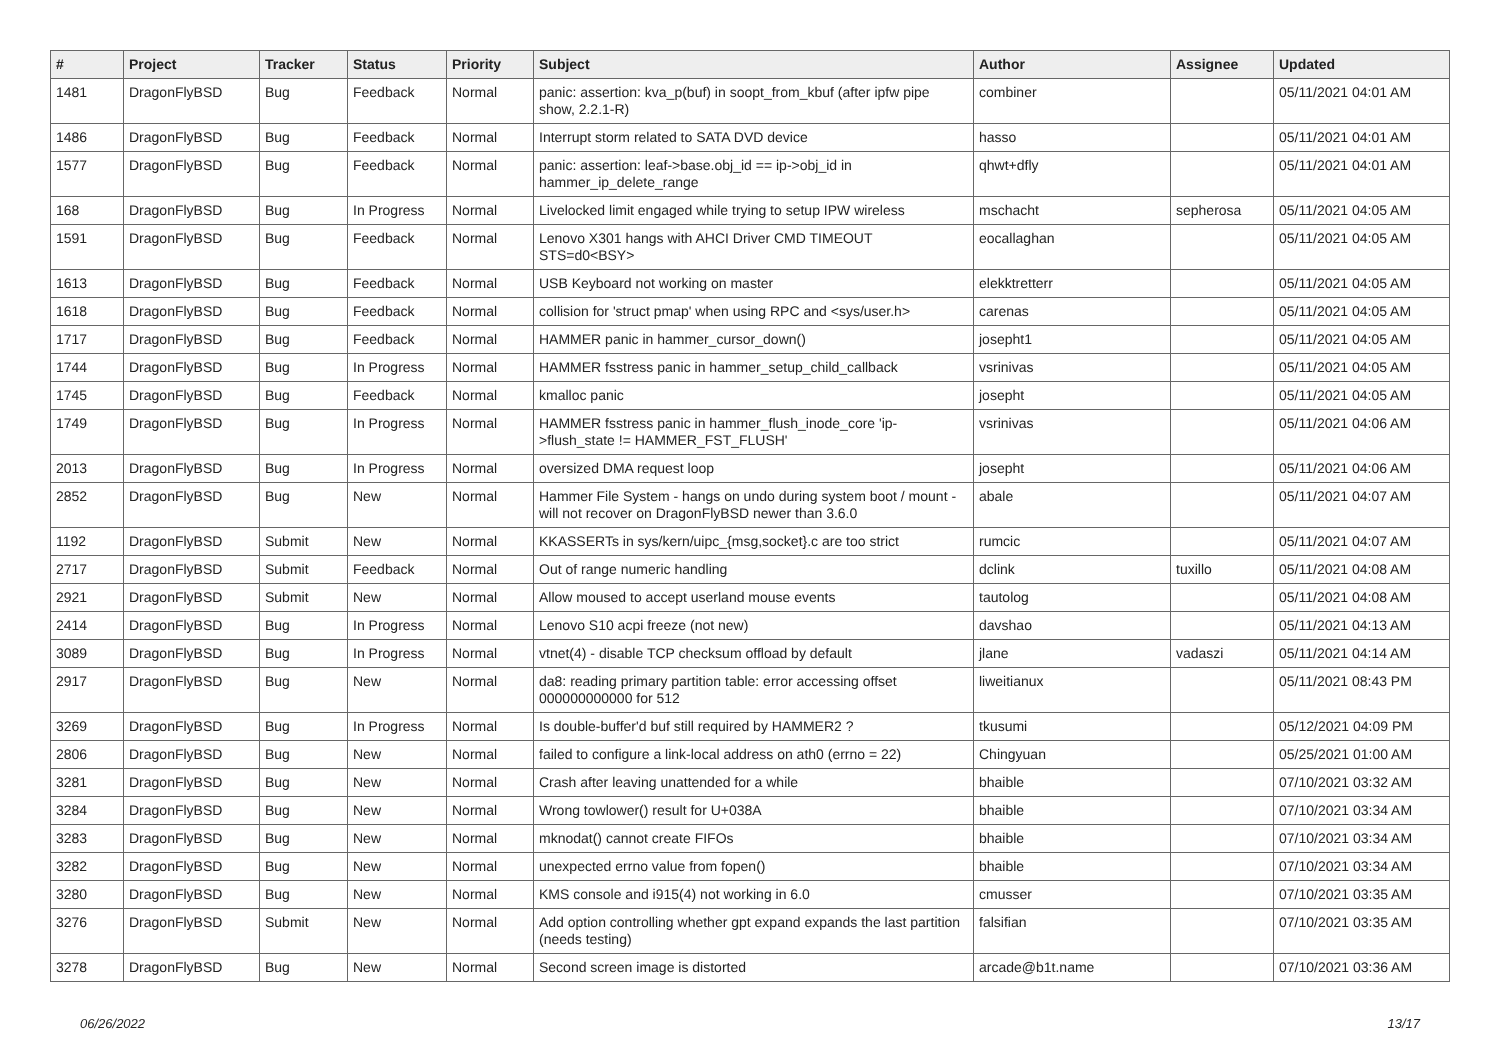| # | Project | Tracker | Status | Priority | Subject | Author | Assignee | Updated |
| --- | --- | --- | --- | --- | --- | --- | --- | --- |
| 1481 | DragonFlyBSD | Bug | Feedback | Normal | panic: assertion: kva_p(buf) in soopt_from_kbuf (after ipfw pipe show, 2.2.1-R) | combiner | | 05/11/2021 04:01 AM |
| 1486 | DragonFlyBSD | Bug | Feedback | Normal | Interrupt storm related to SATA DVD device | hasso | | 05/11/2021 04:01 AM |
| 1577 | DragonFlyBSD | Bug | Feedback | Normal | panic: assertion: leaf->base.obj_id == ip->obj_id in hammer_ip_delete_range | qhwt+dfly | | 05/11/2021 04:01 AM |
| 168 | DragonFlyBSD | Bug | In Progress | Normal | Livelocked limit engaged while trying to setup IPW wireless | mschacht | sepherosa | 05/11/2021 04:05 AM |
| 1591 | DragonFlyBSD | Bug | Feedback | Normal | Lenovo X301 hangs with AHCI Driver CMD TIMEOUT STS=d0<BSY> | eocallaghan | | 05/11/2021 04:05 AM |
| 1613 | DragonFlyBSD | Bug | Feedback | Normal | USB Keyboard not working on master | elekktretterr | | 05/11/2021 04:05 AM |
| 1618 | DragonFlyBSD | Bug | Feedback | Normal | collision for 'struct pmap' when using RPC and <sys/user.h> | carenas | | 05/11/2021 04:05 AM |
| 1717 | DragonFlyBSD | Bug | Feedback | Normal | HAMMER panic in hammer_cursor_down() | josepht1 | | 05/11/2021 04:05 AM |
| 1744 | DragonFlyBSD | Bug | In Progress | Normal | HAMMER fsstress panic in hammer_setup_child_callback | vsrinivas | | 05/11/2021 04:05 AM |
| 1745 | DragonFlyBSD | Bug | Feedback | Normal | kmalloc panic | josepht | | 05/11/2021 04:05 AM |
| 1749 | DragonFlyBSD | Bug | In Progress | Normal | HAMMER fsstress panic in hammer_flush_inode_core 'ip->flush_state != HAMMER_FST_FLUSH' | vsrinivas | | 05/11/2021 04:06 AM |
| 2013 | DragonFlyBSD | Bug | In Progress | Normal | oversized DMA request loop | josepht | | 05/11/2021 04:06 AM |
| 2852 | DragonFlyBSD | Bug | New | Normal | Hammer File System - hangs on undo during system boot / mount - will not recover on DragonFlyBSD newer than 3.6.0 | abale | | 05/11/2021 04:07 AM |
| 1192 | DragonFlyBSD | Submit | New | Normal | KKASSERTs in sys/kern/uipc_{msg,socket}.c are too strict | rumcic | | 05/11/2021 04:07 AM |
| 2717 | DragonFlyBSD | Submit | Feedback | Normal | Out of range numeric handling | dclink | tuxillo | 05/11/2021 04:08 AM |
| 2921 | DragonFlyBSD | Submit | New | Normal | Allow moused to accept userland mouse events | tautolog | | 05/11/2021 04:08 AM |
| 2414 | DragonFlyBSD | Bug | In Progress | Normal | Lenovo S10 acpi freeze (not new) | davshao | | 05/11/2021 04:13 AM |
| 3089 | DragonFlyBSD | Bug | In Progress | Normal | vtnet(4) - disable TCP checksum offload by default | jlane | vadaszi | 05/11/2021 04:14 AM |
| 2917 | DragonFlyBSD | Bug | New | Normal | da8: reading primary partition table: error accessing offset 000000000000 for 512 | liweitianux | | 05/11/2021 08:43 PM |
| 3269 | DragonFlyBSD | Bug | In Progress | Normal | Is double-buffer'd buf still required by HAMMER2 ? | tkusumi | | 05/12/2021 04:09 PM |
| 2806 | DragonFlyBSD | Bug | New | Normal | failed to configure a link-local address on ath0 (errno = 22) | Chingyuan | | 05/25/2021 01:00 AM |
| 3281 | DragonFlyBSD | Bug | New | Normal | Crash after leaving unattended for a while | bhaible | | 07/10/2021 03:32 AM |
| 3284 | DragonFlyBSD | Bug | New | Normal | Wrong towlower() result for U+038A | bhaible | | 07/10/2021 03:34 AM |
| 3283 | DragonFlyBSD | Bug | New | Normal | mknodat() cannot create FIFOs | bhaible | | 07/10/2021 03:34 AM |
| 3282 | DragonFlyBSD | Bug | New | Normal | unexpected errno value from fopen() | bhaible | | 07/10/2021 03:34 AM |
| 3280 | DragonFlyBSD | Bug | New | Normal | KMS console and i915(4) not working in 6.0 | cmusser | | 07/10/2021 03:35 AM |
| 3276 | DragonFlyBSD | Submit | New | Normal | Add option controlling whether gpt expand expands the last partition (needs testing) | falsifian | | 07/10/2021 03:35 AM |
| 3278 | DragonFlyBSD | Bug | New | Normal | Second screen image is distorted | arcade@b1t.name | | 07/10/2021 03:36 AM |
06/26/2022 13/17